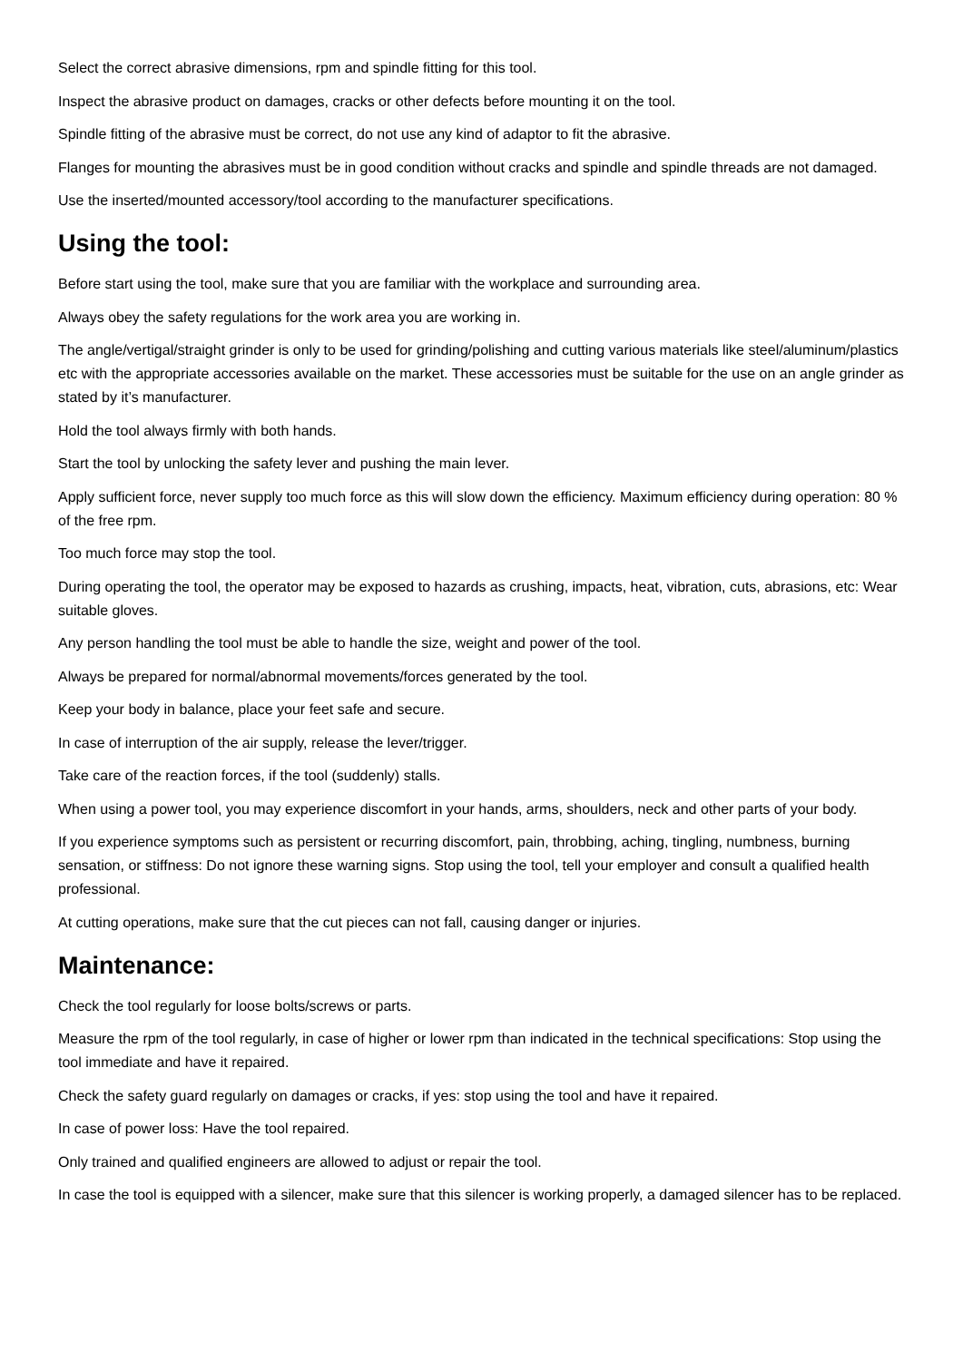Select the correct abrasive dimensions, rpm and spindle fitting for this tool.
Inspect the abrasive product on damages, cracks or other defects before mounting it on the tool.
Spindle fitting of the abrasive must be correct, do not use any kind of adaptor to fit the abrasive.
Flanges for mounting the abrasives must be in good condition without cracks and spindle and spindle threads are not damaged.
Use the inserted/mounted accessory/tool according to the manufacturer specifications.
Using the tool:
Before start using the tool, make sure that you are familiar with the workplace and surrounding area.
Always obey the safety regulations for the work area you are working in.
The angle/vertigal/straight grinder is only to be used for grinding/polishing and cutting various materials like steel/aluminum/plastics etc with the appropriate accessories available on the market. These accessories must be suitable for the use on an angle grinder as stated by it’s manufacturer.
Hold the tool always firmly with both hands.
Start the tool by unlocking the safety lever and pushing the main lever.
Apply sufficient force, never supply too much force as this will slow down the efficiency. Maximum efficiency during operation: 80 % of the free rpm.
Too much force may stop the tool.
During operating the tool, the operator may be exposed to hazards as crushing, impacts, heat, vibration, cuts, abrasions, etc: Wear suitable gloves.
Any person handling the tool must be able to handle the size, weight and power of the tool.
Always be prepared for normal/abnormal movements/forces generated by the tool.
Keep your body in balance, place your feet safe and secure.
In case of interruption of the air supply, release the lever/trigger.
Take care of the reaction forces, if the tool (suddenly) stalls.
When using a power tool, you may experience discomfort in your hands, arms, shoulders, neck and other parts of your body.
If you experience symptoms such as persistent or recurring discomfort, pain, throbbing, aching, tingling, numbness, burning sensation, or stiffness: Do not ignore these warning signs. Stop using the tool, tell your employer and consult a qualified health professional.
At cutting operations, make sure that the cut pieces can not fall, causing danger or injuries.
Maintenance:
Check the tool regularly for loose bolts/screws or parts.
Measure the rpm of the tool regularly, in case of higher or lower rpm than indicated in the technical specifications: Stop using the tool immediate and have it repaired.
Check the safety guard regularly on damages or cracks, if yes: stop using the tool and have it repaired.
In case of power loss: Have the tool repaired.
Only trained and qualified engineers are allowed to adjust or repair the tool.
In case the tool is equipped with a silencer, make sure that this silencer is working properly, a damaged silencer has to be replaced.